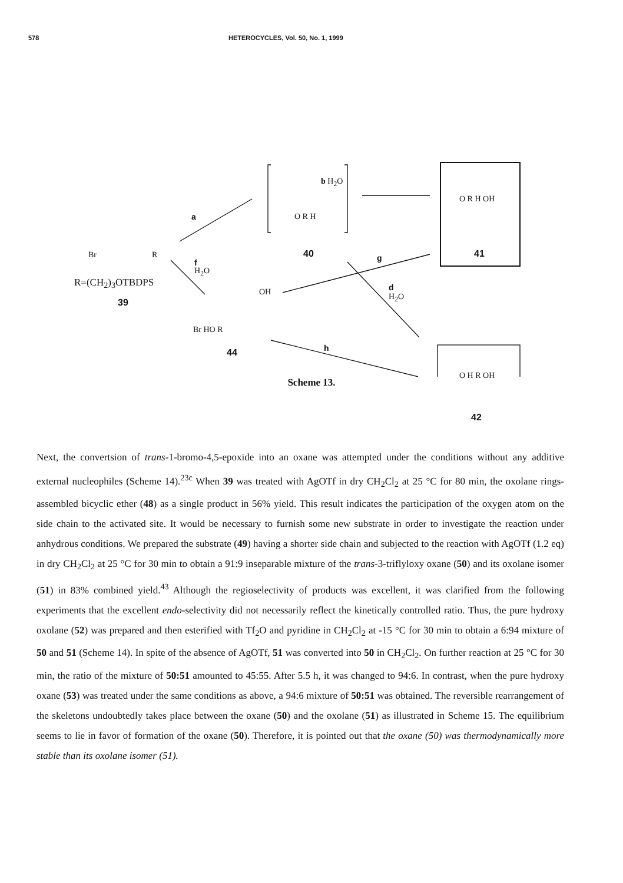578 HETEROCYCLES, Vol. 50, No. 1, 1999
b H<sub>2</sub>O
a
f
H<sub>2</sub>O
Br R
R=(CH<sub>2</sub>)<sub>3</sub>OTBDPS
39
O R H
40
O R H OH
41
g
d
H<sub>2</sub>O
OH
Br HO R
44 h
O H R OH
42
Scheme 13.
Next, the convertsion of trans-1-bromo-4,5-epoxide into an oxane was attempted under the conditions without any additive external nucleophiles (Scheme 14).<sup>23c</sup> When 39 was treated with AgOTf in dry CH<sub>2</sub>Cl<sub>2</sub> at 25 °C for 80 min, the oxolane rings-assembled bicyclic ether (48) as a single product in 56% yield. This result indicates the participation of the oxygen atom on the side chain to the activated site. It would be necessary to furnish some new substrate in order to investigate the reaction under anhydrous conditions. We prepared the substrate (49) having a shorter side chain and subjected to the reaction with AgOTf (1.2 eq) in dry CH<sub>2</sub>Cl<sub>2</sub> at 25 °C for 30 min to obtain a 91:9 inseparable mixture of the trans-3-triflyloxy oxane (50) and its oxolane isomer (51) in 83% combined yield.<sup>43</sup> Although the regioselectivity of products was excellent, it was clarified from the following experiments that the excellent endo-selectivity did not necessarily reflect the kinetically controlled ratio. Thus, the pure hydroxy oxolane (52) was prepared and then esterified with Tf<sub>2</sub>O and pyridine in CH<sub>2</sub>Cl<sub>2</sub> at -15 °C for 30 min to obtain a 6:94 mixture of 50 and 51 (Scheme 14). In spite of the absence of AgOTf, 51 was converted into 50 in CH<sub>2</sub>Cl<sub>2</sub>. On further reaction at 25 °C for 30 min, the ratio of the mixture of 50:51 amounted to 45:55. After 5.5 h, it was changed to 94:6. In contrast, when the pure hydroxy oxane (53) was treated under the same conditions as above, a 94:6 mixture of 50:51 was obtained. The reversible rearrangement of the skeletons undoubtedly takes place between the oxane (50) and the oxolane (51) as illustrated in Scheme 15. The equilibrium seems to lie in favor of formation of the oxane (50). Therefore, it is pointed out that the oxane (50) was thermodynamically more stable than its oxolane isomer (51).